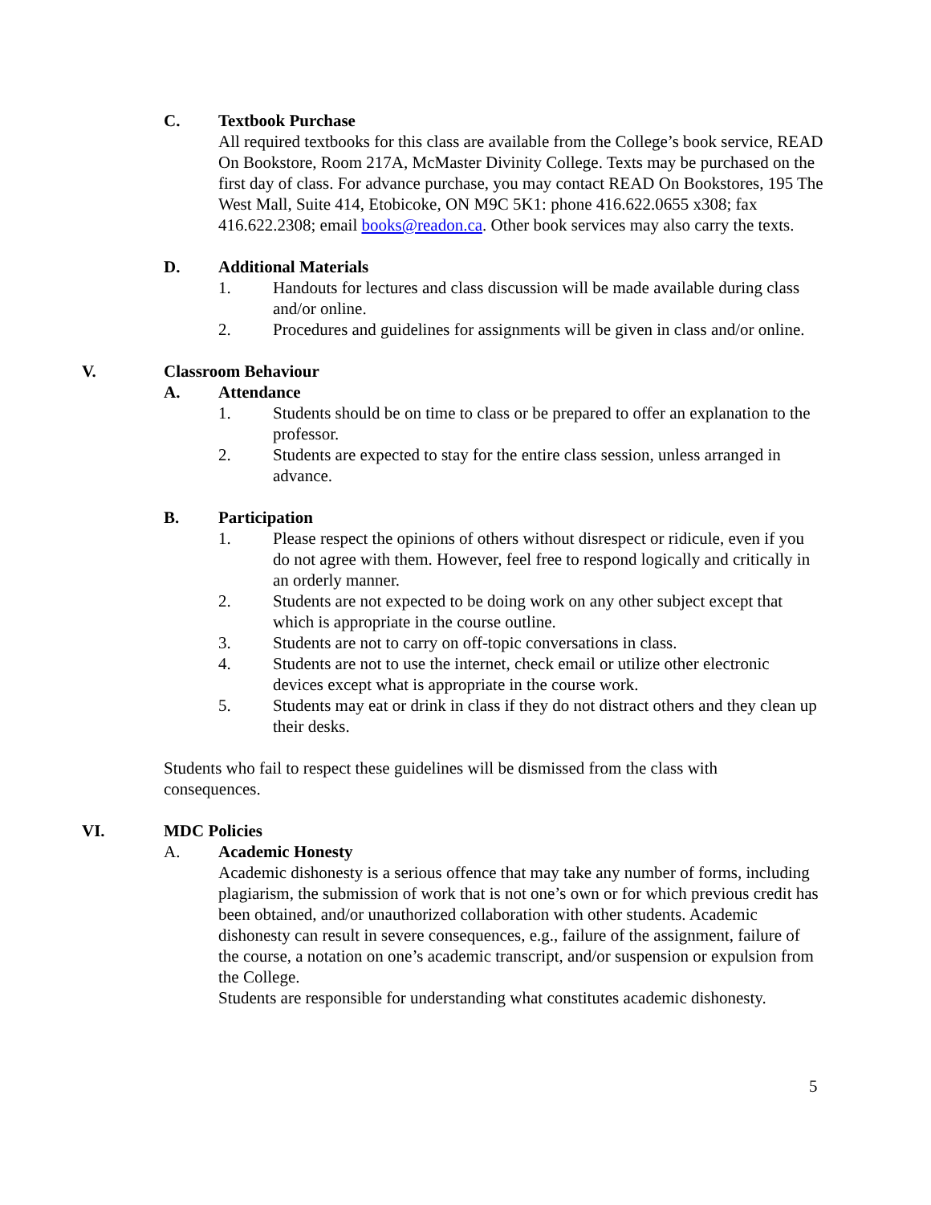C. Textbook Purchase
All required textbooks for this class are available from the College’s book service, READ On Bookstore, Room 217A, McMaster Divinity College. Texts may be purchased on the first day of class. For advance purchase, you may contact READ On Bookstores, 195 The West Mall, Suite 414, Etobicoke, ON M9C 5K1: phone 416.622.0655 x308; fax 416.622.2308; email books@readon.ca. Other book services may also carry the texts.
D. Additional Materials
1. Handouts for lectures and class discussion will be made available during class and/or online.
2. Procedures and guidelines for assignments will be given in class and/or online.
V. Classroom Behaviour
A. Attendance
1. Students should be on time to class or be prepared to offer an explanation to the professor.
2. Students are expected to stay for the entire class session, unless arranged in advance.
B. Participation
1. Please respect the opinions of others without disrespect or ridicule, even if you do not agree with them. However, feel free to respond logically and critically in an orderly manner.
2. Students are not expected to be doing work on any other subject except that which is appropriate in the course outline.
3. Students are not to carry on off-topic conversations in class.
4. Students are not to use the internet, check email or utilize other electronic devices except what is appropriate in the course work.
5. Students may eat or drink in class if they do not distract others and they clean up their desks.
Students who fail to respect these guidelines will be dismissed from the class with consequences.
VI. MDC Policies
A. Academic Honesty
Academic dishonesty is a serious offence that may take any number of forms, including plagiarism, the submission of work that is not one’s own or for which previous credit has been obtained, and/or unauthorized collaboration with other students. Academic dishonesty can result in severe consequences, e.g., failure of the assignment, failure of the course, a notation on one’s academic transcript, and/or suspension or expulsion from the College.
Students are responsible for understanding what constitutes academic dishonesty.
5